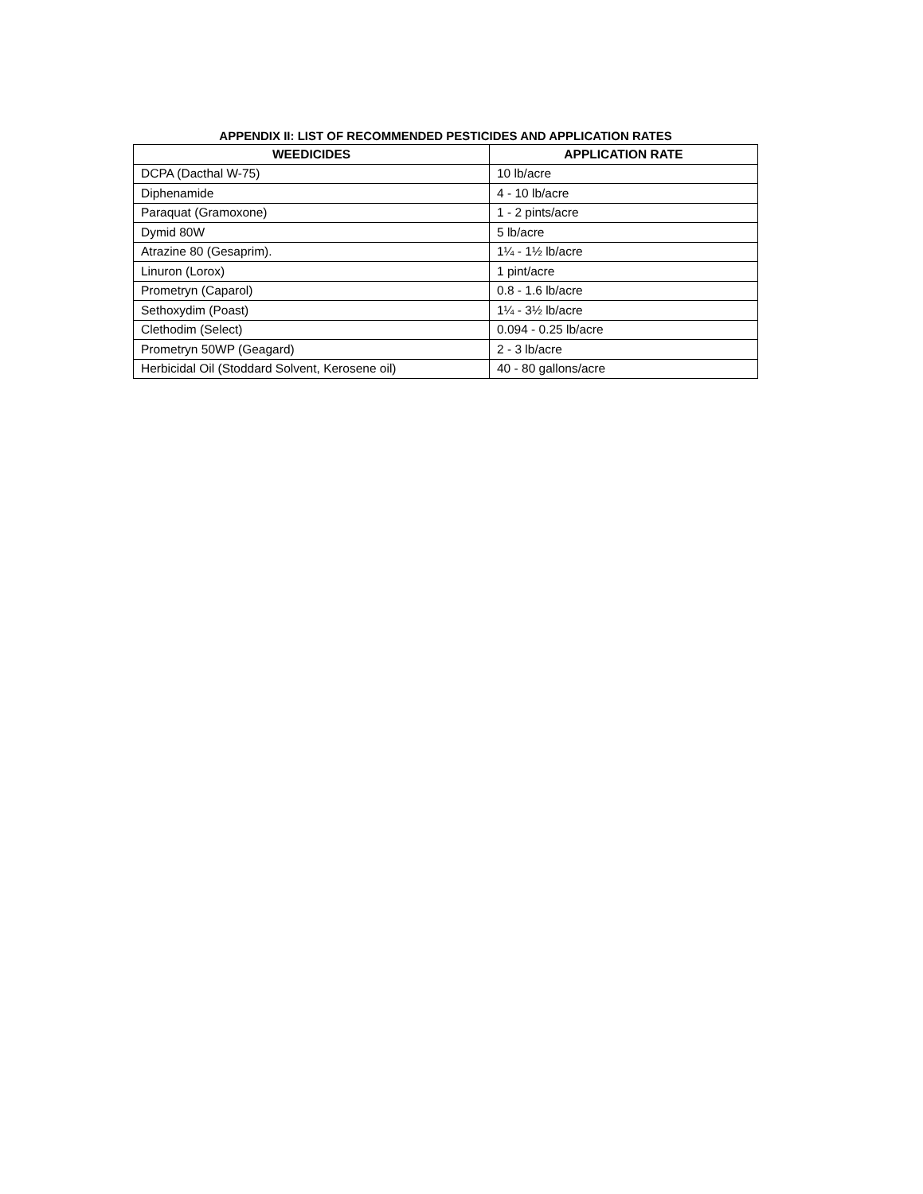APPENDIX II: LIST OF RECOMMENDED PESTICIDES AND APPLICATION RATES
| WEEDICIDES | APPLICATION RATE |
| --- | --- |
| DCPA (Dacthal W-75) | 10 lb/acre |
| Diphenamide | 4 - 10 lb/acre |
| Paraquat (Gramoxone) | 1 - 2 pints/acre |
| Dymid 80W | 5 lb/acre |
| Atrazine 80 (Gesaprim). | 1¼ - 1½ lb/acre |
| Linuron (Lorox) | 1 pint/acre |
| Prometryn (Caparol) | 0.8 - 1.6 lb/acre |
| Sethoxydim (Poast) | 1¼ - 3½ lb/acre |
| Clethodim (Select) | 0.094 - 0.25 lb/acre |
| Prometryn 50WP (Geagard) | 2 - 3 lb/acre |
| Herbicidal Oil (Stoddard Solvent, Kerosene oil) | 40 - 80 gallons/acre |